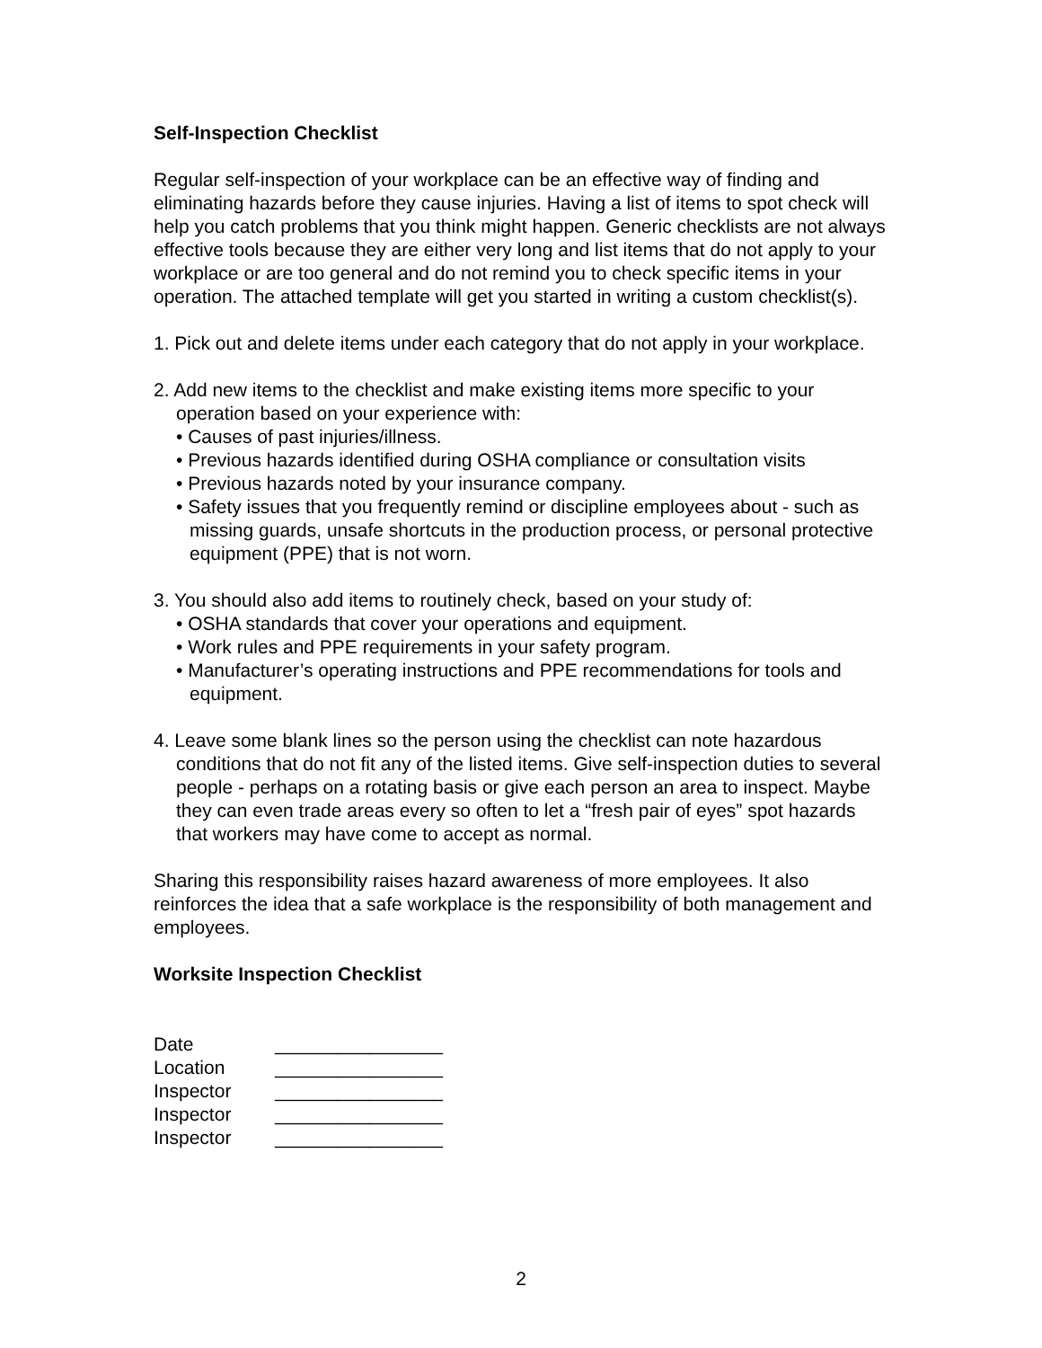Self-Inspection Checklist
Regular self-inspection of your workplace can be an effective way of finding and eliminating hazards before they cause injuries. Having a list of items to spot check will help you catch problems that you think might happen. Generic checklists are not always effective tools because they are either very long and list items that do not apply to your workplace or are too general and do not remind you to check specific items in your operation. The attached template will get you started in writing a custom checklist(s).
1. Pick out and delete items under each category that do not apply in your workplace.
2. Add new items to the checklist and make existing items more specific to your operation based on your experience with:
• Causes of past injuries/illness.
• Previous hazards identified during OSHA compliance or consultation visits
• Previous hazards noted by your insurance company.
• Safety issues that you frequently remind or discipline employees about - such as missing guards, unsafe shortcuts in the production process, or personal protective equipment (PPE) that is not worn.
3. You should also add items to routinely check, based on your study of:
• OSHA standards that cover your operations and equipment.
• Work rules and PPE requirements in your safety program.
• Manufacturer’s operating instructions and PPE recommendations for tools and equipment.
4. Leave some blank lines so the person using the checklist can note hazardous conditions that do not fit any of the listed items. Give self-inspection duties to several people - perhaps on a rotating basis or give each person an area to inspect. Maybe they can even trade areas every so often to let a “fresh pair of eyes” spot hazards that workers may have come to accept as normal.
Sharing this responsibility raises hazard awareness of more employees. It also reinforces the idea that a safe workplace is the responsibility of both management and employees.
Worksite Inspection Checklist
| Date | ________________ |
| Location | ________________ |
| Inspector | ________________ |
| Inspector | ________________ |
| Inspector | ________________ |
2